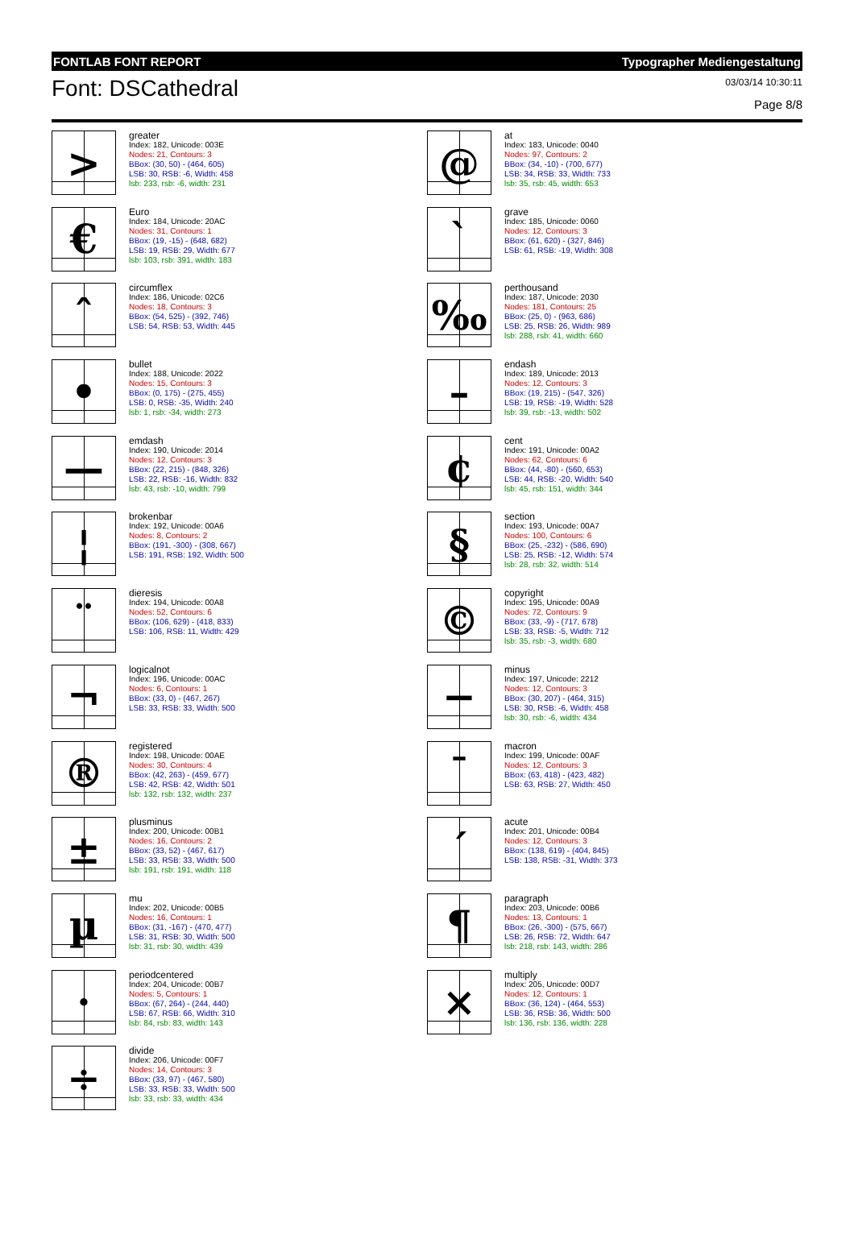FONTLAB FONT REPORT Typographer Mediengestaltung
Font: DSCathedral
03/03/14 10:30:11
Page 8/8
>
greater
Index: 182, Unicode: 003E
Nodes: 21, Contours: 3
BBox: (30, 50) - (464, 605)
LSB: 30, RSB: -6, Width: 458
lsb: 233, rsb: -6, width: 231
€
Euro
Index: 184, Unicode: 20AC
Nodes: 31, Contours: 1
BBox: (19, -15) - (648, 682)
LSB: 19, RSB: 29, Width: 677
lsb: 103, rsb: 391, width: 183
ˆ
circumflex
Index: 186, Unicode: 02C6
Nodes: 18, Contours: 3
BBox: (54, 525) - (392, 746)
LSB: 54, RSB: 53, Width: 445
•
bullet
Index: 188, Unicode: 2022
Nodes: 15, Contours: 3
BBox: (0, 175) - (275, 455)
LSB: 0, RSB: -35, Width: 240
lsb: 1, rsb: -34, width: 273
—
emdash
Index: 190, Unicode: 2014
Nodes: 12, Contours: 3
BBox: (22, 215) - (848, 326)
LSB: 22, RSB: -16, Width: 832
lsb: 43, rsb: -10, width: 799
¦
brokenbar
Index: 192, Unicode: 00A6
Nodes: 8, Contours: 2
BBox: (191, -300) - (308, 667)
LSB: 191, RSB: 192, Width: 500
¨
dieresis
Index: 194, Unicode: 00A8
Nodes: 52, Contours: 6
BBox: (106, 629) - (418, 833)
LSB: 106, RSB: 11, Width: 429
¬
logicalnot
Index: 196, Unicode: 00AC
Nodes: 6, Contours: 1
BBox: (33, 0) - (467, 267)
LSB: 33, RSB: 33, Width: 500
®
registered
Index: 198, Unicode: 00AE
Nodes: 30, Contours: 4
BBox: (42, 263) - (459, 677)
LSB: 42, RSB: 42, Width: 501
lsb: 132, rsb: 132, width: 237
±
plusminus
Index: 200, Unicode: 00B1
Nodes: 16, Contours: 2
BBox: (33, 52) - (467, 617)
LSB: 33, RSB: 33, Width: 500
lsb: 191, rsb: 191, width: 118
µ
mu
Index: 202, Unicode: 00B5
Nodes: 16, Contours: 1
BBox: (31, -167) - (470, 477)
LSB: 31, RSB: 30, Width: 500
lsb: 31, rsb: 30, width: 439
·
periodcentered
Index: 204, Unicode: 00B7
Nodes: 5, Contours: 1
BBox: (67, 264) - (244, 440)
LSB: 67, RSB: 66, Width: 310
lsb: 84, rsb: 83, width: 143
÷
divide
Index: 206, Unicode: 00F7
Nodes: 14, Contours: 3
BBox: (33, 97) - (467, 580)
LSB: 33, RSB: 33, Width: 500
lsb: 33, rsb: 33, width: 434
@
at
Index: 183, Unicode: 0040
Nodes: 97, Contours: 2
BBox: (34, -10) - (700, 677)
LSB: 34, RSB: 33, Width: 733
lsb: 35, rsb: 45, width: 653
`
grave
Index: 185, Unicode: 0060
Nodes: 12, Contours: 3
BBox: (61, 620) - (327, 846)
LSB: 61, RSB: -19, Width: 308
‰
perthousand
Index: 187, Unicode: 2030
Nodes: 181, Contours: 25
BBox: (25, 0) - (963, 686)
LSB: 25, RSB: 26, Width: 989
lsb: 288, rsb: 41, width: 660
–
endash
Index: 189, Unicode: 2013
Nodes: 12, Contours: 3
BBox: (19, 215) - (547, 326)
LSB: 19, RSB: -19, Width: 528
lsb: 39, rsb: -13, width: 502
¢
cent
Index: 191, Unicode: 00A2
Nodes: 62, Contours: 6
BBox: (44, -80) - (560, 653)
LSB: 44, RSB: -20, Width: 540
lsb: 45, rsb: 151, width: 344
§
section
Index: 193, Unicode: 00A7
Nodes: 100, Contours: 6
BBox: (25, -232) - (586, 690)
LSB: 25, RSB: -12, Width: 574
lsb: 28, rsb: 32, width: 514
©
copyright
Index: 195, Unicode: 00A9
Nodes: 72, Contours: 9
BBox: (33, -9) - (717, 678)
LSB: 33, RSB: -5, Width: 712
lsb: 35, rsb: -3, width: 680
−
minus
Index: 197, Unicode: 2212
Nodes: 12, Contours: 3
BBox: (30, 207) - (464, 315)
LSB: 30, RSB: -6, Width: 458
lsb: 30, rsb: -6, width: 434
¯
macron
Index: 199, Unicode: 00AF
Nodes: 12, Contours: 3
BBox: (63, 418) - (423, 482)
LSB: 63, RSB: 27, Width: 450
´
acute
Index: 201, Unicode: 00B4
Nodes: 12, Contours: 3
BBox: (138, 619) - (404, 845)
LSB: 138, RSB: -31, Width: 373
¶
paragraph
Index: 203, Unicode: 00B6
Nodes: 13, Contours: 1
BBox: (26, -300) - (575, 667)
LSB: 26, RSB: 72, Width: 647
lsb: 218, rsb: 143, width: 286
×
multiply
Index: 205, Unicode: 00D7
Nodes: 12, Contours: 1
BBox: (36, 124) - (464, 553)
LSB: 36, RSB: 36, Width: 500
lsb: 136, rsb: 136, width: 228